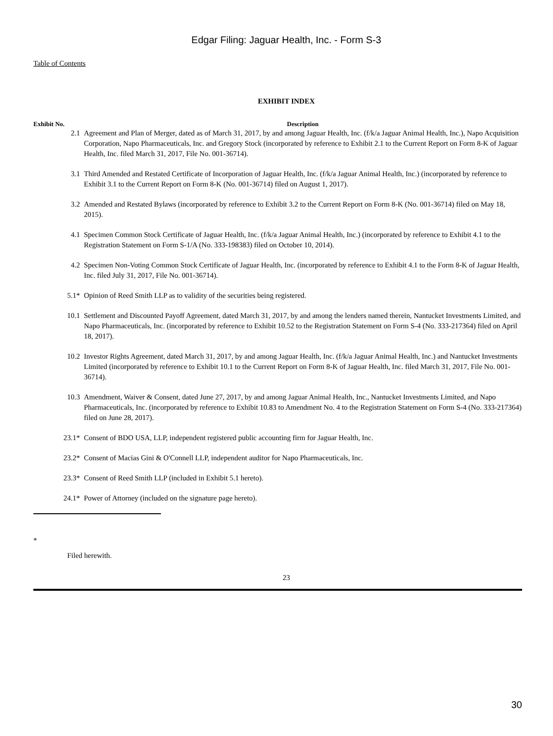Edgar Filing: Jaguar Health, Inc. - Form S-3
Table of Contents
EXHIBIT INDEX
| Exhibit No. | Description |
| --- | --- |
| 2.1 | Agreement and Plan of Merger, dated as of March 31, 2017, by and among Jaguar Health, Inc. (f/k/a Jaguar Animal Health, Inc.), Napo Acquisition Corporation, Napo Pharmaceuticals, Inc. and Gregory Stock (incorporated by reference to Exhibit 2.1 to the Current Report on Form 8-K of Jaguar Health, Inc. filed March 31, 2017, File No. 001-36714). |
| 3.1 | Third Amended and Restated Certificate of Incorporation of Jaguar Health, Inc. (f/k/a Jaguar Animal Health, Inc.) (incorporated by reference to Exhibit 3.1 to the Current Report on Form 8-K (No. 001-36714) filed on August 1, 2017). |
| 3.2 | Amended and Restated Bylaws (incorporated by reference to Exhibit 3.2 to the Current Report on Form 8-K (No. 001-36714) filed on May 18, 2015). |
| 4.1 | Specimen Common Stock Certificate of Jaguar Health, Inc. (f/k/a Jaguar Animal Health, Inc.) (incorporated by reference to Exhibit 4.1 to the Registration Statement on Form S-1/A (No. 333-198383) filed on October 10, 2014). |
| 4.2 | Specimen Non-Voting Common Stock Certificate of Jaguar Health, Inc. (incorporated by reference to Exhibit 4.1 to the Form 8-K of Jaguar Health, Inc. filed July 31, 2017, File No. 001-36714). |
| 5.1* | Opinion of Reed Smith LLP as to validity of the securities being registered. |
| 10.1 | Settlement and Discounted Payoff Agreement, dated March 31, 2017, by and among the lenders named therein, Nantucket Investments Limited, and Napo Pharmaceuticals, Inc. (incorporated by reference to Exhibit 10.52 to the Registration Statement on Form S-4 (No. 333-217364) filed on April 18, 2017). |
| 10.2 | Investor Rights Agreement, dated March 31, 2017, by and among Jaguar Health, Inc. (f/k/a Jaguar Animal Health, Inc.) and Nantucket Investments Limited (incorporated by reference to Exhibit 10.1 to the Current Report on Form 8-K of Jaguar Health, Inc. filed March 31, 2017, File No. 001-36714). |
| 10.3 | Amendment, Waiver & Consent, dated June 27, 2017, by and among Jaguar Animal Health, Inc., Nantucket Investments Limited, and Napo Pharmaceuticals, Inc. (incorporated by reference to Exhibit 10.83 to Amendment No. 4 to the Registration Statement on Form S-4 (No. 333-217364) filed on June 28, 2017). |
| 23.1* | Consent of BDO USA, LLP, independent registered public accounting firm for Jaguar Health, Inc. |
| 23.2* | Consent of Macias Gini & O'Connell LLP, independent auditor for Napo Pharmaceuticals, Inc. |
| 23.3* | Consent of Reed Smith LLP (included in Exhibit 5.1 hereto). |
| 24.1* | Power of Attorney (included on the signature page hereto). |
*
Filed herewith.
23
30